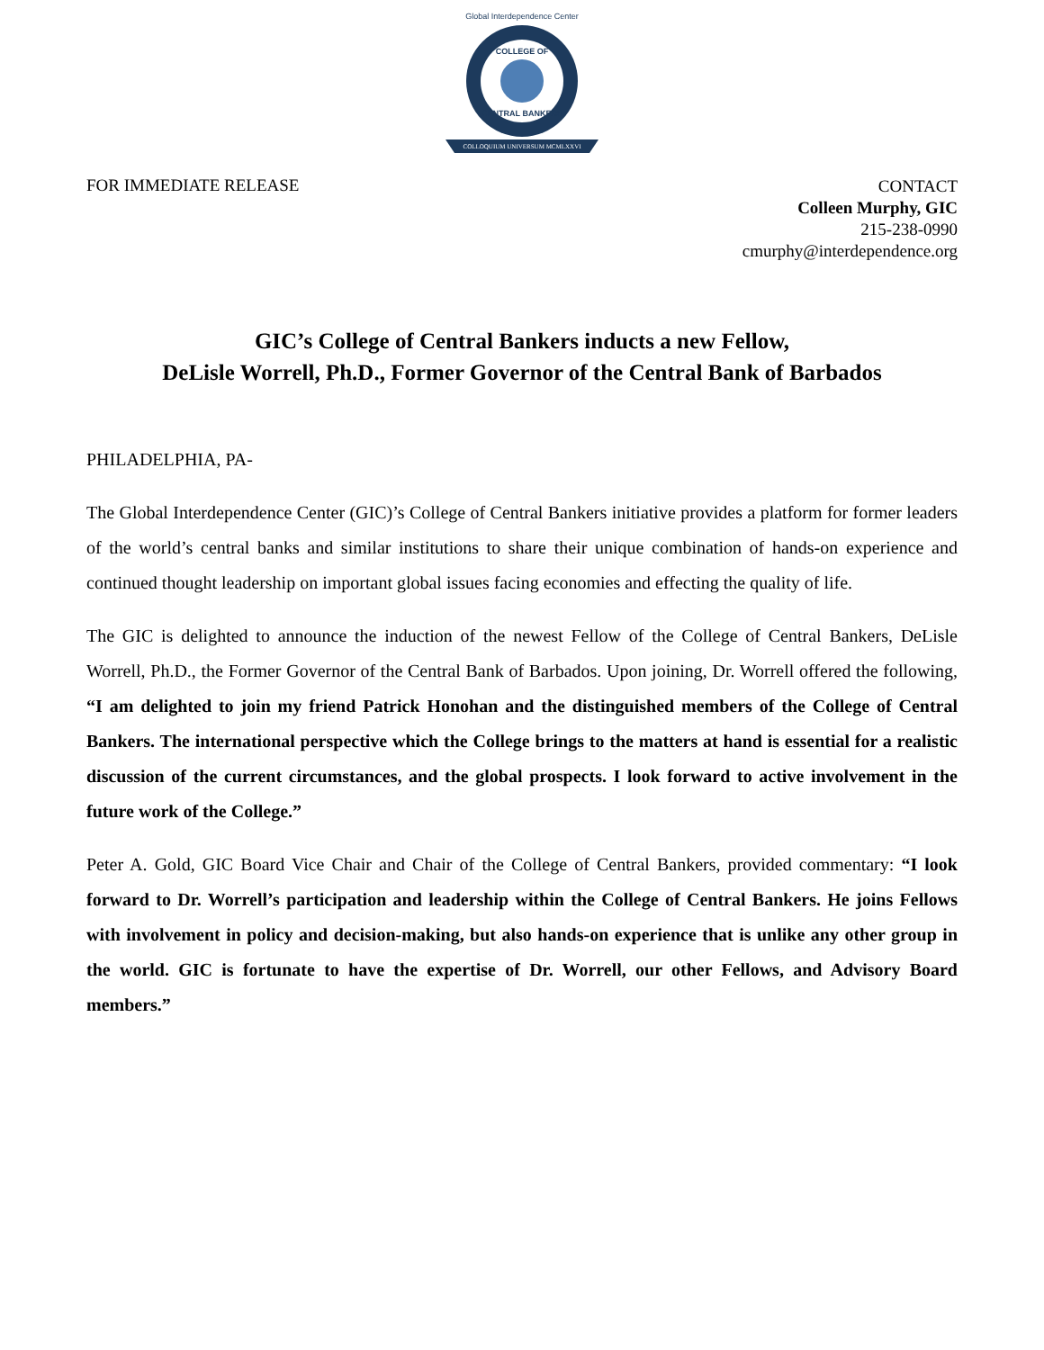COLLOQUIUM UNIVERSUM MCMLXXVI
COLLEGE OF
CENTRAL BANKERS
Global Interdependence Center
FOR IMMEDIATE RELEASE
CONTACT
Colleen Murphy, GIC
215-238-0990
cmurphy@interdependence.org
GIC’s College of Central Bankers inducts a new Fellow,
DeLisle Worrell, Ph.D., Former Governor of the Central Bank of Barbados
PHILADELPHIA, PA-
The Global Interdependence Center (GIC)’s College of Central Bankers initiative provides a platform for former leaders of the world’s central banks and similar institutions to share their unique combination of hands-on experience and continued thought leadership on important global issues facing economies and effecting the quality of life.
The GIC is delighted to announce the induction of the newest Fellow of the College of Central Bankers, DeLisle Worrell, Ph.D., the Former Governor of the Central Bank of Barbados. Upon joining, Dr. Worrell offered the following, “I am delighted to join my friend Patrick Honohan and the distinguished members of the College of Central Bankers. The international perspective which the College brings to the matters at hand is essential for a realistic discussion of the current circumstances, and the global prospects. I look forward to active involvement in the future work of the College.”
Peter A. Gold, GIC Board Vice Chair and Chair of the College of Central Bankers, provided commentary: “I look forward to Dr. Worrell’s participation and leadership within the College of Central Bankers. He joins Fellows with involvement in policy and decision-making, but also hands-on experience that is unlike any other group in the world. GIC is fortunate to have the expertise of Dr. Worrell, our other Fellows, and Advisory Board members.”